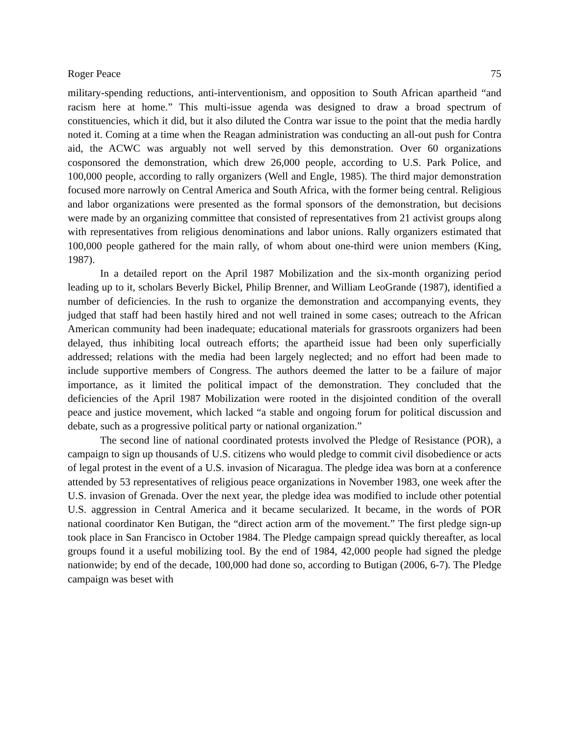Roger Peace 75
military-spending reductions, anti-interventionism, and opposition to South African apartheid “and racism here at home.” This multi-issue agenda was designed to draw a broad spectrum of constituencies, which it did, but it also diluted the Contra war issue to the point that the media hardly noted it. Coming at a time when the Reagan administration was conducting an all-out push for Contra aid, the ACWC was arguably not well served by this demonstration. Over 60 organizations cosponsored the demonstration, which drew 26,000 people, according to U.S. Park Police, and 100,000 people, according to rally organizers (Well and Engle, 1985). The third major demonstration focused more narrowly on Central America and South Africa, with the former being central. Religious and labor organizations were presented as the formal sponsors of the demonstration, but decisions were made by an organizing committee that consisted of representatives from 21 activist groups along with representatives from religious denominations and labor unions. Rally organizers estimated that 100,000 people gathered for the main rally, of whom about one-third were union members (King, 1987).
In a detailed report on the April 1987 Mobilization and the six-month organizing period leading up to it, scholars Beverly Bickel, Philip Brenner, and William LeoGrande (1987), identified a number of deficiencies. In the rush to organize the demonstration and accompanying events, they judged that staff had been hastily hired and not well trained in some cases; outreach to the African American community had been inadequate; educational materials for grassroots organizers had been delayed, thus inhibiting local outreach efforts; the apartheid issue had been only superficially addressed; relations with the media had been largely neglected; and no effort had been made to include supportive members of Congress. The authors deemed the latter to be a failure of major importance, as it limited the political impact of the demonstration. They concluded that the deficiencies of the April 1987 Mobilization were rooted in the disjointed condition of the overall peace and justice movement, which lacked “a stable and ongoing forum for political discussion and debate, such as a progressive political party or national organization.”
The second line of national coordinated protests involved the Pledge of Resistance (POR), a campaign to sign up thousands of U.S. citizens who would pledge to commit civil disobedience or acts of legal protest in the event of a U.S. invasion of Nicaragua. The pledge idea was born at a conference attended by 53 representatives of religious peace organizations in November 1983, one week after the U.S. invasion of Grenada. Over the next year, the pledge idea was modified to include other potential U.S. aggression in Central America and it became secularized. It became, in the words of POR national coordinator Ken Butigan, the “direct action arm of the movement.” The first pledge sign-up took place in San Francisco in October 1984. The Pledge campaign spread quickly thereafter, as local groups found it a useful mobilizing tool. By the end of 1984, 42,000 people had signed the pledge nationwide; by end of the decade, 100,000 had done so, according to Butigan (2006, 6-7). The Pledge campaign was beset with